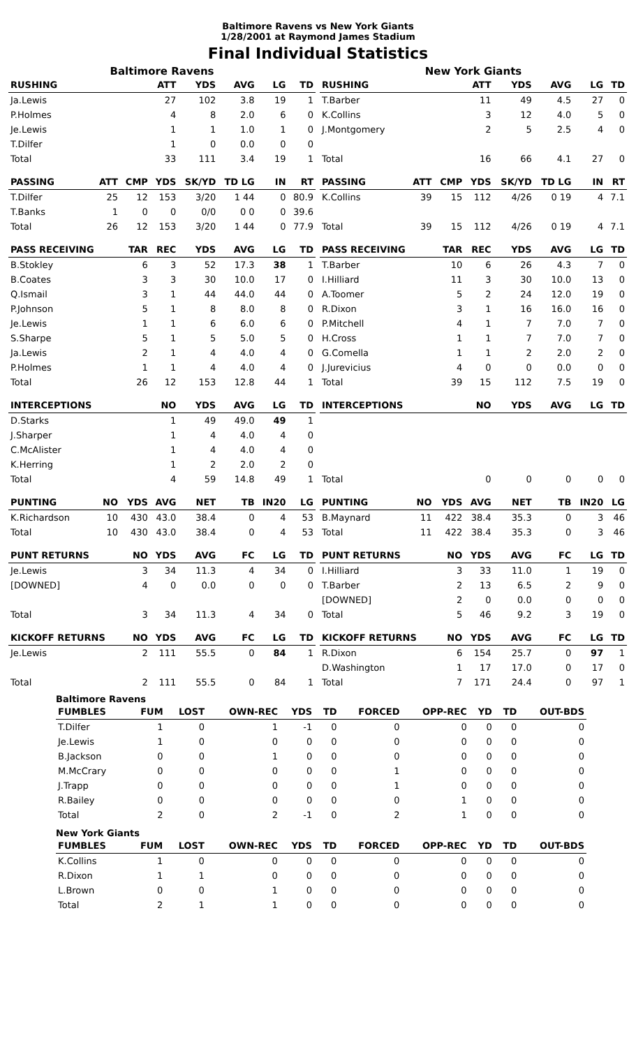Baltimore Ravens vs New York Giants
1/28/2001 at Raymond James Stadium
Final Individual Statistics
Baltimore Ravens
| RUSHING | | | ATT | YDS | AVG | LG | TD |
| --- | --- | --- | --- | --- | --- | --- | --- |
| Ja.Lewis | | | 27 | 102 | 3.8 | 19 | 1 |
| P.Holmes | | | 4 | 8 | 2.0 | 6 | 0 |
| Je.Lewis | | | 1 | 1 | 1.0 | 1 | 0 |
| T.Dilfer | | | 1 | 0 | 0.0 | 0 | 0 |
| Total | | | 33 | 111 | 3.4 | 19 | 1 |
| PASSING | ATT | CMP | YDS | SK/YD | TD LG | IN | RT |
| T.Dilfer | 25 | 12 | 153 | 3/20 | 1 44 | 0 | 80.9 |
| T.Banks | 1 | 0 | 0 | 0/0 | 0 0 | 0 | 39.6 |
| Total | 26 | 12 | 153 | 3/20 | 1 44 | 0 | 77.9 |
| PASS RECEIVING | | TAR | REC | YDS | AVG | LG | TD |
| B.Stokley | | 6 | 3 | 52 | 17.3 | 38 | 1 |
| B.Coates | | 3 | 3 | 30 | 10.0 | 17 | 0 |
| Q.Ismail | | 3 | 1 | 44 | 44.0 | 44 | 0 |
| P.Johnson | | 5 | 1 | 8 | 8.0 | 8 | 0 |
| Je.Lewis | | 1 | 1 | 6 | 6.0 | 6 | 0 |
| S.Sharpe | | 5 | 1 | 5 | 5.0 | 5 | 0 |
| Ja.Lewis | | 2 | 1 | 4 | 4.0 | 4 | 0 |
| P.Holmes | | 1 | 1 | 4 | 4.0 | 4 | 0 |
| Total | | 26 | 12 | 153 | 12.8 | 44 | 1 |
| INTERCEPTIONS | | | NO | YDS | AVG | LG | TD |
| D.Starks | | | 1 | 49 | 49.0 | 49 | 1 |
| J.Sharper | | | 1 | 4 | 4.0 | 4 | 0 |
| C.McAlister | | | 1 | 4 | 4.0 | 4 | 0 |
| K.Herring | | | 1 | 2 | 2.0 | 2 | 0 |
| Total | | | 4 | 59 | 14.8 | 49 | 1 |
| PUNTING | NO | YDS | AVG | NET | TB | IN20 | LG |
| K.Richardson | 10 | 430 | 43.0 | 38.4 | 0 | 4 | 53 |
| Total | 10 | 430 | 43.0 | 38.4 | 0 | 4 | 53 |
| PUNT RETURNS | | NO | YDS | AVG | FC | LG | TD |
| Je.Lewis | | 3 | 34 | 11.3 | 4 | 34 | 0 |
| [DOWNED] | | 4 | 0 | 0.0 | 0 | 0 | 0 |
| Total | | 3 | 34 | 11.3 | 4 | 34 | 0 |
| KICKOFF RETURNS | | NO | YDS | AVG | FC | LG | TD |
| Je.Lewis | | 2 | 111 | 55.5 | 0 | 84 | 1 |
| Total | | 2 | 111 | 55.5 | 0 | 84 | 1 |
New York Giants
| RUSHING | | | ATT | YDS | AVG | LG | TD |
| --- | --- | --- | --- | --- | --- | --- | --- |
| T.Barber | | | 11 | 49 | 4.5 | 27 | 0 |
| K.Collins | | | 3 | 12 | 4.0 | 5 | 0 |
| J.Montgomery | | | 2 | 5 | 2.5 | 4 | 0 |
| Total | | | 16 | 66 | 4.1 | 27 | 0 |
| PASSING | ATT | CMP | YDS | SK/YD | TD LG | IN | RT |
| K.Collins | 39 | 15 | 112 | 4/26 | 0 19 | 4 | 7.1 |
| Total | 39 | 15 | 112 | 4/26 | 0 19 | 4 | 7.1 |
| PASS RECEIVING | | TAR | REC | YDS | AVG | LG | TD |
| T.Barber | | 10 | 6 | 26 | 4.3 | 7 | 0 |
| I.Hilliard | | 11 | 3 | 30 | 10.0 | 13 | 0 |
| A.Toomer | | 5 | 2 | 24 | 12.0 | 19 | 0 |
| R.Dixon | | 3 | 1 | 16 | 16.0 | 16 | 0 |
| P.Mitchell | | 4 | 1 | 7 | 7.0 | 7 | 0 |
| H.Cross | | 1 | 1 | 7 | 7.0 | 7 | 0 |
| G.Comella | | 1 | 1 | 2 | 2.0 | 2 | 0 |
| J.Jurevicius | | 4 | 0 | 0 | 0.0 | 0 | 0 |
| Total | | 39 | 15 | 112 | 7.5 | 19 | 0 |
| INTERCEPTIONS | | | NO | YDS | AVG | LG | TD |
| Total | | | 0 | 0 | 0 | 0 | 0 |
| PUNTING | NO | YDS | AVG | NET | TB | IN20 | LG |
| B.Maynard | 11 | 422 | 38.4 | 35.3 | 0 | 3 | 46 |
| Total | 11 | 422 | 38.4 | 35.3 | 0 | 3 | 46 |
| PUNT RETURNS | | NO | YDS | AVG | FC | LG | TD |
| I.Hilliard | | 3 | 33 | 11.0 | 1 | 19 | 0 |
| T.Barber | | 2 | 13 | 6.5 | 2 | 9 | 0 |
| [DOWNED] | | 2 | 0 | 0.0 | 0 | 0 | 0 |
| Total | | 5 | 46 | 9.2 | 3 | 19 | 0 |
| KICKOFF RETURNS | | NO | YDS | AVG | FC | LG | TD |
| R.Dixon | | 6 | 154 | 25.7 | 0 | 97 | 1 |
| D.Washington | | 1 | 17 | 17.0 | 0 | 17 | 0 |
| Total | | 7 | 171 | 24.4 | 0 | 97 | 1 |
Baltimore Ravens
| FUMBLES | FUM | LOST | OWN-REC | YDS | TD | FORCED | OPP-REC | YD | TD | OUT-BDS |
| --- | --- | --- | --- | --- | --- | --- | --- | --- | --- | --- |
| T.Dilfer | 1 | 0 | 1 | -1 | 0 | 0 | 0 | 0 | 0 | 0 |
| Je.Lewis | 1 | 0 | 0 | 0 | 0 | 0 | 0 | 0 | 0 | 0 |
| B.Jackson | 0 | 0 | 1 | 0 | 0 | 0 | 0 | 0 | 0 | 0 |
| M.McCrary | 0 | 0 | 0 | 0 | 0 | 1 | 0 | 0 | 0 | 0 |
| J.Trapp | 0 | 0 | 0 | 0 | 0 | 1 | 0 | 0 | 0 | 0 |
| R.Bailey | 0 | 0 | 0 | 0 | 0 | 0 | 1 | 0 | 0 | 0 |
| Total | 2 | 0 | 2 | -1 | 0 | 2 | 1 | 0 | 0 | 0 |
New York Giants
| FUMBLES | FUM | LOST | OWN-REC | YDS | TD | FORCED | OPP-REC | YD | TD | OUT-BDS |
| --- | --- | --- | --- | --- | --- | --- | --- | --- | --- | --- |
| K.Collins | 1 | 0 | 0 | 0 | 0 | 0 | 0 | 0 | 0 | 0 |
| R.Dixon | 1 | 1 | 0 | 0 | 0 | 0 | 0 | 0 | 0 | 0 |
| L.Brown | 0 | 0 | 1 | 0 | 0 | 0 | 0 | 0 | 0 | 0 |
| Total | 2 | 1 | 1 | 0 | 0 | 0 | 0 | 0 | 0 | 0 |